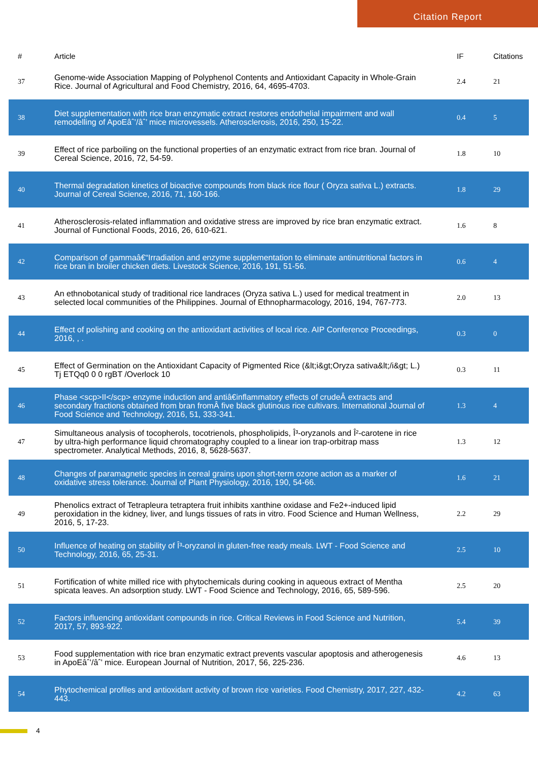Citation Report
| # | Article | IF | Citations |
| --- | --- | --- | --- |
| 37 | Genome-wide Association Mapping of Polyphenol Contents and Antioxidant Capacity in Whole-Grain Rice. Journal of Agricultural and Food Chemistry, 2016, 64, 4695-4703. | 2.4 | 21 |
| 38 | Diet supplementation with rice bran enzymatic extract restores endothelial impairment and wall remodelling of ApoEâˆ’/âˆ’ mice microvessels. Atherosclerosis, 2016, 250, 15-22. | 0.4 | 5 |
| 39 | Effect of rice parboiling on the functional properties of an enzymatic extract from rice bran. Journal of Cereal Science, 2016, 72, 54-59. | 1.8 | 10 |
| 40 | Thermal degradation kinetics of bioactive compounds from black rice flour ( Oryza sativa L.) extracts. Journal of Cereal Science, 2016, 71, 160-166. | 1.8 | 29 |
| 41 | Atherosclerosis-related inflammation and oxidative stress are improved by rice bran enzymatic extract. Journal of Functional Foods, 2016, 26, 610-621. | 1.6 | 8 |
| 42 | Comparison of gammaâ€“Irradiation and enzyme supplementation to eliminate antinutritional factors in rice bran in broiler chicken diets. Livestock Science, 2016, 191, 51-56. | 0.6 | 4 |
| 43 | An ethnobotanical study of traditional rice landraces (Oryza sativa L.) used for medical treatment in selected local communities of the Philippines. Journal of Ethnopharmacology, 2016, 194, 767-773. | 2.0 | 13 |
| 44 | Effect of polishing and cooking on the antioxidant activities of local rice. AIP Conference Proceedings, 2016, , . | 0.3 | 0 |
| 45 | Effect of Germination on the Antioxidant Capacity of Pigmented Rice (&lt;i&gt;Oryza sativa&lt;/i&gt; L.) Tj ETQq0 0 0 rgBT /Overlock 10 | 0.3 | 11 |
| 46 | Phase <scp>II</scp> enzyme induction and antiâ€inflammatory effects of crudeÂ extracts and secondary fractions obtained from bran fromÂ five black glutinous rice cultivars. International Journal of Food Science and Technology, 2016, 51, 333-341. | 1.3 | 4 |
| 47 | Simultaneous analysis of tocopherols, tocotrienols, phospholipids, Î³-oryzanols and Î²-carotene in rice by ultra-high performance liquid chromatography coupled to a linear ion trap-orbitrap mass spectrometer. Analytical Methods, 2016, 8, 5628-5637. | 1.3 | 12 |
| 48 | Changes of paramagnetic species in cereal grains upon short-term ozone action as a marker of oxidative stress tolerance. Journal of Plant Physiology, 2016, 190, 54-66. | 1.6 | 21 |
| 49 | Phenolics extract of Tetrapleura tetraptera fruit inhibits xanthine oxidase and Fe2+-induced lipid peroxidation in the kidney, liver, and lungs tissues of rats in vitro. Food Science and Human Wellness, 2016, 5, 17-23. | 2.2 | 29 |
| 50 | Influence of heating on stability of Î³-oryzanol in gluten-free ready meals. LWT - Food Science and Technology, 2016, 65, 25-31. | 2.5 | 10 |
| 51 | Fortification of white milled rice with phytochemicals during cooking in aqueous extract of Mentha spicata leaves. An adsorption study. LWT - Food Science and Technology, 2016, 65, 589-596. | 2.5 | 20 |
| 52 | Factors influencing antioxidant compounds in rice. Critical Reviews in Food Science and Nutrition, 2017, 57, 893-922. | 5.4 | 39 |
| 53 | Food supplementation with rice bran enzymatic extract prevents vascular apoptosis and atherogenesis in ApoEâˆ’/âˆ’ mice. European Journal of Nutrition, 2017, 56, 225-236. | 4.6 | 13 |
| 54 | Phytochemical profiles and antioxidant activity of brown rice varieties. Food Chemistry, 2017, 227, 432-443. | 4.2 | 63 |
4